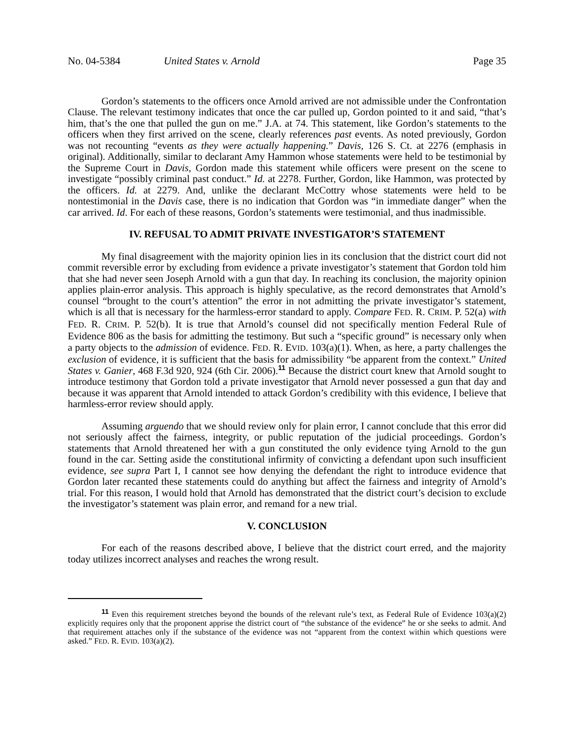No. 04-5384 United States v. Arnold Page 35
Gordon’s statements to the officers once Arnold arrived are not admissible under the Confrontation Clause. The relevant testimony indicates that once the car pulled up, Gordon pointed to it and said, “that’s him, that’s the one that pulled the gun on me.” J.A. at 74. This statement, like Gordon’s statements to the officers when they first arrived on the scene, clearly references past events. As noted previously, Gordon was not recounting “events as they were actually happening.” Davis, 126 S. Ct. at 2276 (emphasis in original). Additionally, similar to declarant Amy Hammon whose statements were held to be testimonial by the Supreme Court in Davis, Gordon made this statement while officers were present on the scene to investigate “possibly criminal past conduct.” Id. at 2278. Further, Gordon, like Hammon, was protected by the officers. Id. at 2279. And, unlike the declarant McCottry whose statements were held to be nontestimonial in the Davis case, there is no indication that Gordon was “in immediate danger” when the car arrived. Id. For each of these reasons, Gordon’s statements were testimonial, and thus inadmissible.
IV. REFUSAL TO ADMIT PRIVATE INVESTIGATOR’S STATEMENT
My final disagreement with the majority opinion lies in its conclusion that the district court did not commit reversible error by excluding from evidence a private investigator’s statement that Gordon told him that she had never seen Joseph Arnold with a gun that day. In reaching its conclusion, the majority opinion applies plain-error analysis. This approach is highly speculative, as the record demonstrates that Arnold’s counsel “brought to the court’s attention” the error in not admitting the private investigator’s statement, which is all that is necessary for the harmless-error standard to apply. Compare FED. R. CRIM. P. 52(a) with FED. R. CRIM. P. 52(b). It is true that Arnold’s counsel did not specifically mention Federal Rule of Evidence 806 as the basis for admitting the testimony. But such a “specific ground” is necessary only when a party objects to the admission of evidence. FED. R. EVID. 103(a)(1). When, as here, a party challenges the exclusion of evidence, it is sufficient that the basis for admissibility “be apparent from the context.” United States v. Ganier, 468 F.3d 920, 924 (6th Cir. 2006).<sup>11</sup> Because the district court knew that Arnold sought to introduce testimony that Gordon told a private investigator that Arnold never possessed a gun that day and because it was apparent that Arnold intended to attack Gordon’s credibility with this evidence, I believe that harmless-error review should apply.
Assuming arguendo that we should review only for plain error, I cannot conclude that this error did not seriously affect the fairness, integrity, or public reputation of the judicial proceedings. Gordon’s statements that Arnold threatened her with a gun constituted the only evidence tying Arnold to the gun found in the car. Setting aside the constitutional infirmity of convicting a defendant upon such insufficient evidence, see supra Part I, I cannot see how denying the defendant the right to introduce evidence that Gordon later recanted these statements could do anything but affect the fairness and integrity of Arnold’s trial. For this reason, I would hold that Arnold has demonstrated that the district court’s decision to exclude the investigator’s statement was plain error, and remand for a new trial.
V. CONCLUSION
For each of the reasons described above, I believe that the district court erred, and the majority today utilizes incorrect analyses and reaches the wrong result.
<sup>11</sup> Even this requirement stretches beyond the bounds of the relevant rule’s text, as Federal Rule of Evidence 103(a)(2) explicitly requires only that the proponent apprise the district court of “the substance of the evidence” he or she seeks to admit. And that requirement attaches only if the substance of the evidence was not “apparent from the context within which questions were asked.” FED. R. EVID. 103(a)(2).